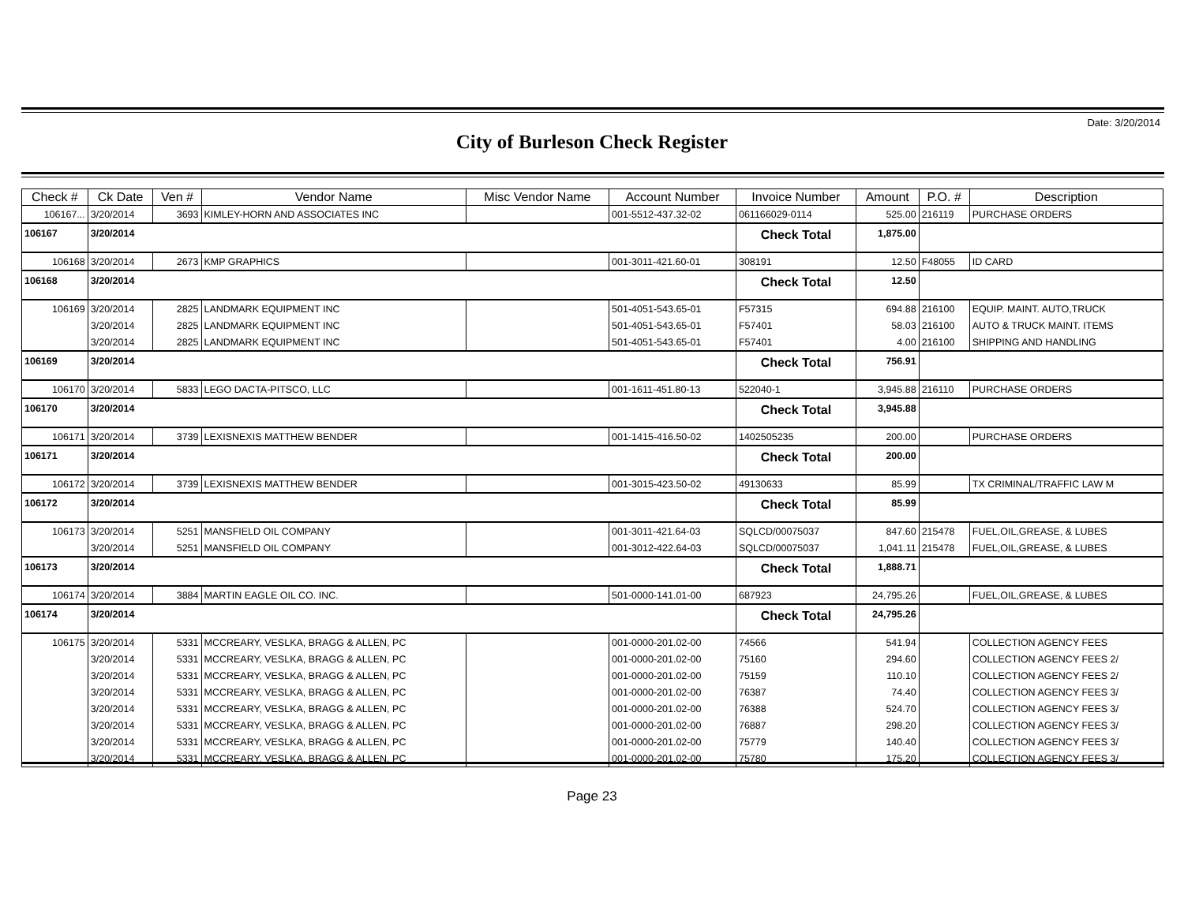Date: 3/20/2014
City of Burleson Check Register
| Check # | Ck Date | Ven # | Vendor Name | Misc Vendor Name | Account Number | Invoice Number | Amount | P.O. # | Description |
| --- | --- | --- | --- | --- | --- | --- | --- | --- | --- |
| 106167... | 3/20/2014 | 3693 | KIMLEY-HORN AND ASSOCIATES INC | | 001-5512-437.32-02 | 061166029-0114 | 525.00 | 216119 | PURCHASE ORDERS |
| 106167 | 3/20/2014 | | | | | Check Total | 1,875.00 | | |
| 106168 | 3/20/2014 | 2673 | KMP GRAPHICS | | 001-3011-421.60-01 | 308191 | 12.50 | F48055 | ID CARD |
| 106168 | 3/20/2014 | | | | | Check Total | 12.50 | | |
| 106169 | 3/20/2014 | 2825 | LANDMARK EQUIPMENT INC | | 501-4051-543.65-01 | F57315 | 694.88 | 216100 | EQUIP. MAINT. AUTO,TRUCK |
| | 3/20/2014 | 2825 | LANDMARK EQUIPMENT INC | | 501-4051-543.65-01 | F57401 | 58.03 | 216100 | AUTO & TRUCK MAINT. ITEMS |
| | 3/20/2014 | 2825 | LANDMARK EQUIPMENT INC | | 501-4051-543.65-01 | F57401 | 4.00 | 216100 | SHIPPING AND HANDLING |
| 106169 | 3/20/2014 | | | | | Check Total | 756.91 | | |
| 106170 | 3/20/2014 | 5833 | LEGO DACTA-PITSCO, LLC | | 001-1611-451.80-13 | 522040-1 | 3,945.88 | 216110 | PURCHASE ORDERS |
| 106170 | 3/20/2014 | | | | | Check Total | 3,945.88 | | |
| 106171 | 3/20/2014 | 3739 | LEXISNEXIS MATTHEW BENDER | | 001-1415-416.50-02 | 1402505235 | 200.00 | | PURCHASE ORDERS |
| 106171 | 3/20/2014 | | | | | Check Total | 200.00 | | |
| 106172 | 3/20/2014 | 3739 | LEXISNEXIS MATTHEW BENDER | | 001-3015-423.50-02 | 49130633 | 85.99 | | TX CRIMINAL/TRAFFIC LAW M |
| 106172 | 3/20/2014 | | | | | Check Total | 85.99 | | |
| 106173 | 3/20/2014 | 5251 | MANSFIELD OIL COMPANY | | 001-3011-421.64-03 | SQLCD/00075037 | 847.60 | 215478 | FUEL,OIL,GREASE, & LUBES |
| | 3/20/2014 | 5251 | MANSFIELD OIL COMPANY | | 001-3012-422.64-03 | SQLCD/00075037 | 1,041.11 | 215478 | FUEL,OIL,GREASE, & LUBES |
| 106173 | 3/20/2014 | | | | | Check Total | 1,888.71 | | |
| 106174 | 3/20/2014 | 3884 | MARTIN EAGLE OIL CO. INC. | | 501-0000-141.01-00 | 687923 | 24,795.26 | | FUEL,OIL,GREASE, & LUBES |
| 106174 | 3/20/2014 | | | | | Check Total | 24,795.26 | | |
| 106175 | 3/20/2014 | 5331 | MCCREARY, VESLKA, BRAGG & ALLEN, PC | | 001-0000-201.02-00 | 74566 | 541.94 | | COLLECTION AGENCY FEES |
| | 3/20/2014 | 5331 | MCCREARY, VESLKA, BRAGG & ALLEN, PC | | 001-0000-201.02-00 | 75160 | 294.60 | | COLLECTION AGENCY FEES 2/ |
| | 3/20/2014 | 5331 | MCCREARY, VESLKA, BRAGG & ALLEN, PC | | 001-0000-201.02-00 | 75159 | 110.10 | | COLLECTION AGENCY FEES 2/ |
| | 3/20/2014 | 5331 | MCCREARY, VESLKA, BRAGG & ALLEN, PC | | 001-0000-201.02-00 | 76387 | 74.40 | | COLLECTION AGENCY FEES 3/ |
| | 3/20/2014 | 5331 | MCCREARY, VESLKA, BRAGG & ALLEN, PC | | 001-0000-201.02-00 | 76388 | 524.70 | | COLLECTION AGENCY FEES 3/ |
| | 3/20/2014 | 5331 | MCCREARY, VESLKA, BRAGG & ALLEN, PC | | 001-0000-201.02-00 | 76887 | 298.20 | | COLLECTION AGENCY FEES 3/ |
| | 3/20/2014 | 5331 | MCCREARY, VESLKA, BRAGG & ALLEN, PC | | 001-0000-201.02-00 | 75779 | 140.40 | | COLLECTION AGENCY FEES 3/ |
| | 3/20/2014 | 5331 | MCCREARY, VESLKA, BRAGG & ALLEN, PC | | 001-0000-201.02-00 | 75780 | 175.20 | | COLLECTION AGENCY FEES 3/ |
Page 23